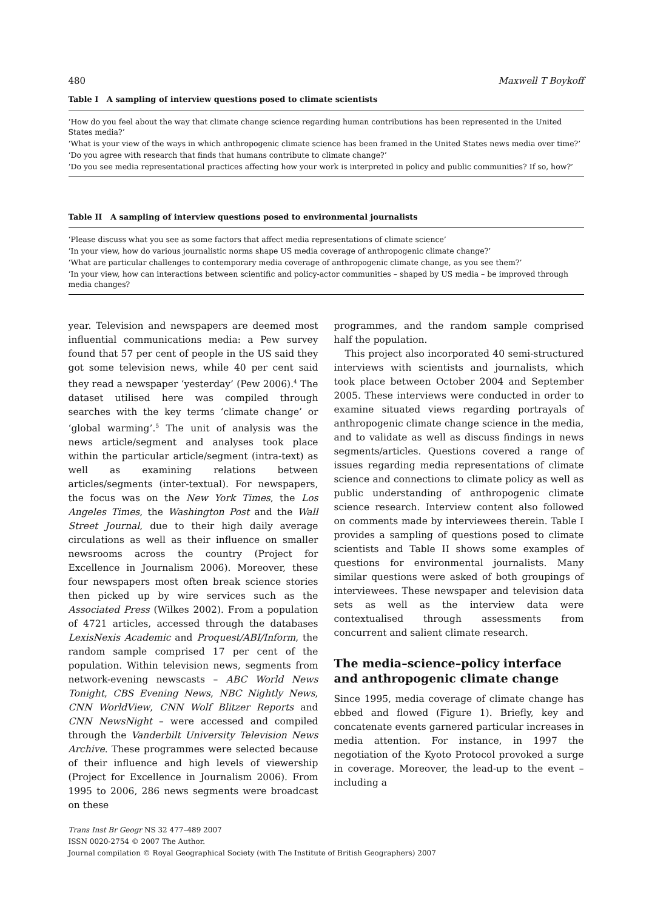480 Maxwell T Boykoff
Table I A sampling of interview questions posed to climate scientists
| ‘How do you feel about the way that climate change science regarding human contributions has been represented in the United States media?’ |
| ‘What is your view of the ways in which anthropogenic climate science has been framed in the United States news media over time?’ |
| ‘Do you agree with research that finds that humans contribute to climate change?’ |
| ‘Do you see media representational practices affecting how your work is interpreted in policy and public communities? If so, how?’ |
Table II A sampling of interview questions posed to environmental journalists
| ‘Please discuss what you see as some factors that affect media representations of climate science’ |
| ‘In your view, how do various journalistic norms shape US media coverage of anthropogenic climate change?’ |
| ‘What are particular challenges to contemporary media coverage of anthropogenic climate change, as you see them?’ |
| ‘In your view, how can interactions between scientific and policy-actor communities – shaped by US media – be improved through media changes? |
year. Television and newspapers are deemed most influential communications media: a Pew survey found that 57 per cent of people in the US said they got some television news, while 40 per cent said they read a newspaper ‘yesterday’ (Pew 2006).<sup>4</sup> The dataset utilised here was compiled through searches with the key terms ‘climate change’ or ‘global warming’.<sup>5</sup> The unit of analysis was the news article/segment and analyses took place within the particular article/segment (intra-text) as well as examining relations between articles/segments (inter-textual). For newspapers, the focus was on the New York Times, the Los Angeles Times, the Washington Post and the Wall Street Journal, due to their high daily average circulations as well as their influence on smaller newsrooms across the country (Project for Excellence in Journalism 2006). Moreover, these four newspapers most often break science stories then picked up by wire services such as the Associated Press (Wilkes 2002). From a population of 4721 articles, accessed through the databases LexisNexis Academic and Proquest/ABI/Inform, the random sample comprised 17 per cent of the population. Within television news, segments from network-evening newscasts – ABC World News Tonight, CBS Evening News, NBC Nightly News, CNN WorldView, CNN Wolf Blitzer Reports and CNN NewsNight – were accessed and compiled through the Vanderbilt University Television News Archive. These programmes were selected because of their influence and high levels of viewership (Project for Excellence in Journalism 2006). From 1995 to 2006, 286 news segments were broadcast on these
programmes, and the random sample comprised half the population.
This project also incorporated 40 semi-structured interviews with scientists and journalists, which took place between October 2004 and September 2005. These interviews were conducted in order to examine situated views regarding portrayals of anthropogenic climate change science in the media, and to validate as well as discuss findings in news segments/articles. Questions covered a range of issues regarding media representations of climate science and connections to climate policy as well as public understanding of anthropogenic climate science research. Interview content also followed on comments made by interviewees therein. Table I provides a sampling of questions posed to climate scientists and Table II shows some examples of questions for environmental journalists. Many similar questions were asked of both groupings of interviewees. These newspaper and television data sets as well as the interview data were contextualised through assessments from concurrent and salient climate research.
The media–science–policy interface and anthropogenic climate change
Since 1995, media coverage of climate change has ebbed and flowed (Figure 1). Briefly, key and concatenate events garnered particular increases in media attention. For instance, in 1997 the negotiation of the Kyoto Protocol provoked a surge in coverage. Moreover, the lead-up to the event – including a
Trans Inst Br Geogr NS 32 477–489 2007
ISSN 0020-2754 © 2007 The Author.
Journal compilation © Royal Geographical Society (with The Institute of British Geographers) 2007